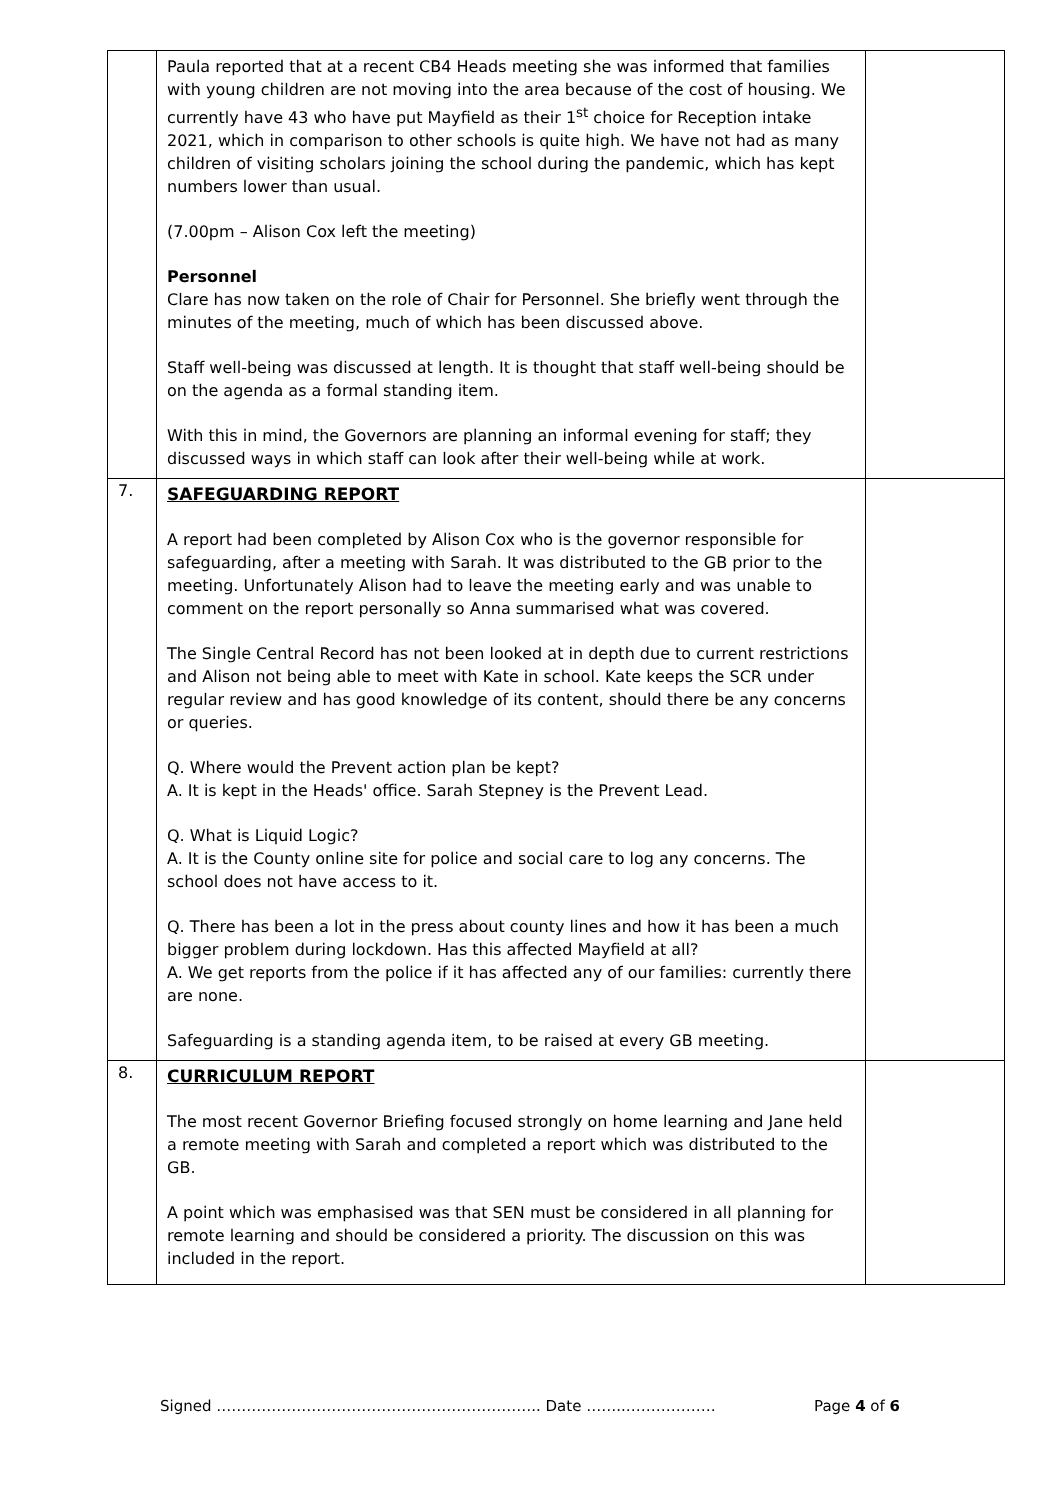| | Paula reported that at a recent CB4 Heads meeting she was informed that families with young children are not moving into the area because of the cost of housing. We currently have 43 who have put Mayfield as their 1<sup>st</sup> choice for Reception intake 2021, which in comparison to other schools is quite high. We have not had as many children of visiting scholars joining the school during the pandemic, which has kept numbers lower than usual. (7.00pm – Alison Cox left the meeting) Personnel Clare has now taken on the role of Chair for Personnel. She briefly went through the minutes of the meeting, much of which has been discussed above. Staff well-being was discussed at length. It is thought that staff well-being should be on the agenda as a formal standing item. With this in mind, the Governors are planning an informal evening for staff; they discussed ways in which staff can look after their well-being while at work. | |
| 7. | SAFEGUARDING REPORT A report had been completed by Alison Cox who is the governor responsible for safeguarding, after a meeting with Sarah. It was distributed to the GB prior to the meeting. Unfortunately Alison had to leave the meeting early and was unable to comment on the report personally so Anna summarised what was covered. The Single Central Record has not been looked at in depth due to current restrictions and Alison not being able to meet with Kate in school. Kate keeps the SCR under regular review and has good knowledge of its content, should there be any concerns or queries. Q. Where would the Prevent action plan be kept? A. It is kept in the Heads' office. Sarah Stepney is the Prevent Lead. Q. What is Liquid Logic? A. It is the County online site for police and social care to log any concerns. The school does not have access to it. Q. There has been a lot in the press about county lines and how it has been a much bigger problem during lockdown. Has this affected Mayfield at all? A. We get reports from the police if it has affected any of our families: currently there are none. Safeguarding is a standing agenda item, to be raised at every GB meeting. | |
| 8. | CURRICULUM REPORT The most recent Governor Briefing focused strongly on home learning and Jane held a remote meeting with Sarah and completed a report which was distributed to the GB. A point which was emphasised was that SEN must be considered in all planning for remote learning and should be considered a priority. The discussion on this was included in the report. | |
Signed ……………………………………………………….. Date ……..……………… Page 4 of 6